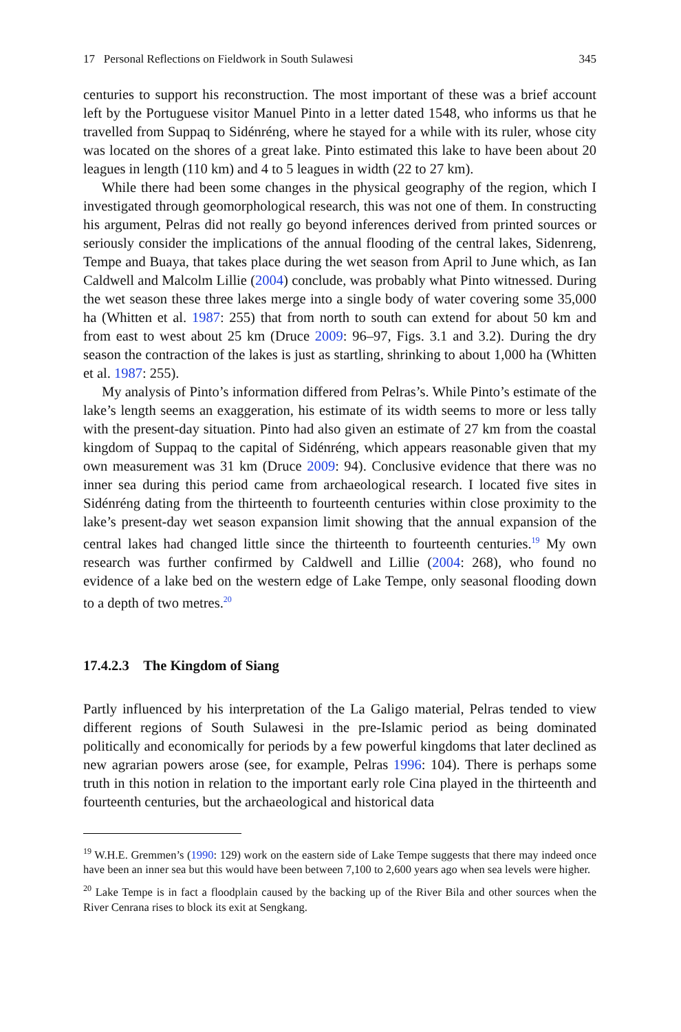17 Personal Reflections on Fieldwork in South Sulawesi 345
centuries to support his reconstruction. The most important of these was a brief account left by the Portuguese visitor Manuel Pinto in a letter dated 1548, who informs us that he travelled from Suppaq to Sidénréng, where he stayed for a while with its ruler, whose city was located on the shores of a great lake. Pinto estimated this lake to have been about 20 leagues in length (110 km) and 4 to 5 leagues in width (22 to 27 km).
While there had been some changes in the physical geography of the region, which I investigated through geomorphological research, this was not one of them. In constructing his argument, Pelras did not really go beyond inferences derived from printed sources or seriously consider the implications of the annual flooding of the central lakes, Sidenreng, Tempe and Buaya, that takes place during the wet season from April to June which, as Ian Caldwell and Malcolm Lillie (2004) conclude, was probably what Pinto witnessed. During the wet season these three lakes merge into a single body of water covering some 35,000 ha (Whitten et al. 1987: 255) that from north to south can extend for about 50 km and from east to west about 25 km (Druce 2009: 96–97, Figs. 3.1 and 3.2). During the dry season the contraction of the lakes is just as startling, shrinking to about 1,000 ha (Whitten et al. 1987: 255).
My analysis of Pinto’s information differed from Pelras’s. While Pinto’s estimate of the lake’s length seems an exaggeration, his estimate of its width seems to more or less tally with the present-day situation. Pinto had also given an estimate of 27 km from the coastal kingdom of Suppaq to the capital of Sidénréng, which appears reasonable given that my own measurement was 31 km (Druce 2009: 94). Conclusive evidence that there was no inner sea during this period came from archaeological research. I located five sites in Sidénréng dating from the thirteenth to fourteenth centuries within close proximity to the lake’s present-day wet season expansion limit showing that the annual expansion of the central lakes had changed little since the thirteenth to fourteenth centuries.<sup>19</sup> My own research was further confirmed by Caldwell and Lillie (2004: 268), who found no evidence of a lake bed on the western edge of Lake Tempe, only seasonal flooding down to a depth of two metres.<sup>20</sup>
17.4.2.3 The Kingdom of Siang
Partly influenced by his interpretation of the La Galigo material, Pelras tended to view different regions of South Sulawesi in the pre-Islamic period as being dominated politically and economically for periods by a few powerful kingdoms that later declined as new agrarian powers arose (see, for example, Pelras 1996: 104). There is perhaps some truth in this notion in relation to the important early role Cina played in the thirteenth and fourteenth centuries, but the archaeological and historical data
<sup>19</sup> W.H.E. Gremmen’s (1990: 129) work on the eastern side of Lake Tempe suggests that there may indeed once have been an inner sea but this would have been between 7,100 to 2,600 years ago when sea levels were higher.
<sup>20</sup> Lake Tempe is in fact a floodplain caused by the backing up of the River Bila and other sources when the River Cenrana rises to block its exit at Sengkang.